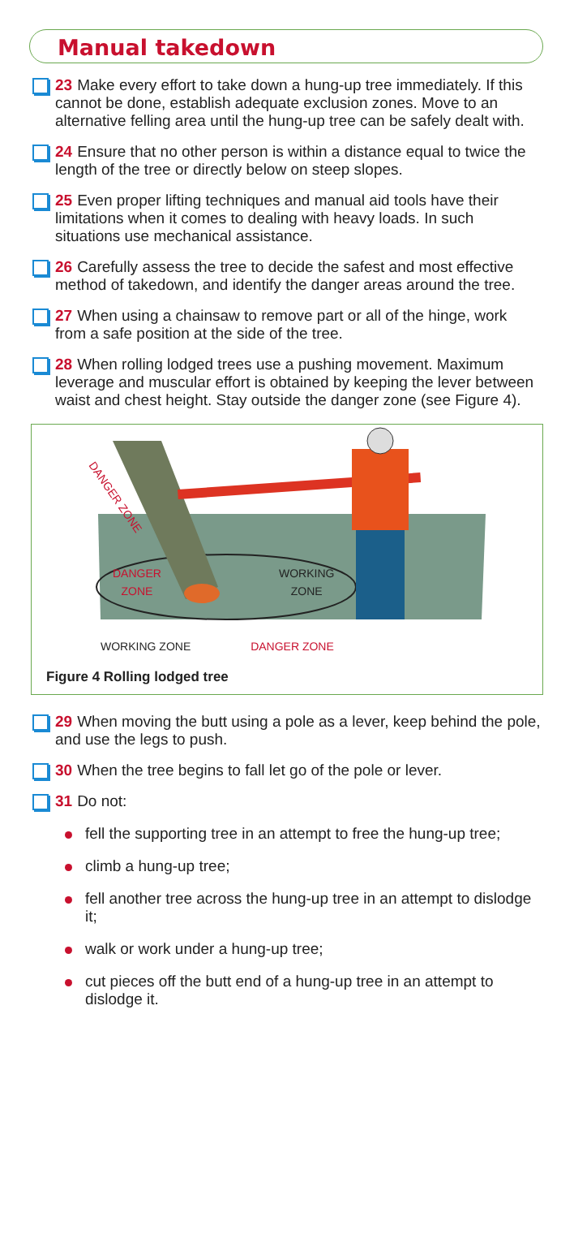Manual takedown
23 Make every effort to take down a hung-up tree immediately. If this cannot be done, establish adequate exclusion zones. Move to an alternative felling area until the hung-up tree can be safely dealt with.
24 Ensure that no other person is within a distance equal to twice the length of the tree or directly below on steep slopes.
25 Even proper lifting techniques and manual aid tools have their limitations when it comes to dealing with heavy loads. In such situations use mechanical assistance.
26 Carefully assess the tree to decide the safest and most effective method of takedown, and identify the danger areas around the tree.
27 When using a chainsaw to remove part or all of the hinge, work from a safe position at the side of the tree.
28 When rolling lodged trees use a pushing movement. Maximum leverage and muscular effort is obtained by keeping the lever between waist and chest height. Stay outside the danger zone (see Figure 4).
DANGER ZONE
DANGER
ZONE
WORKING
ZONE
WORKING ZONE DANGER ZONE
Figure 4 Rolling lodged tree
29 When moving the butt using a pole as a lever, keep behind the pole, and use the legs to push.
30 When the tree begins to fall let go of the pole or lever.
31 Do not:
fell the supporting tree in an attempt to free the hung-up tree;
climb a hung-up tree;
fell another tree across the hung-up tree in an attempt to dislodge it;
walk or work under a hung-up tree;
cut pieces off the butt end of a hung-up tree in an attempt to dislodge it.